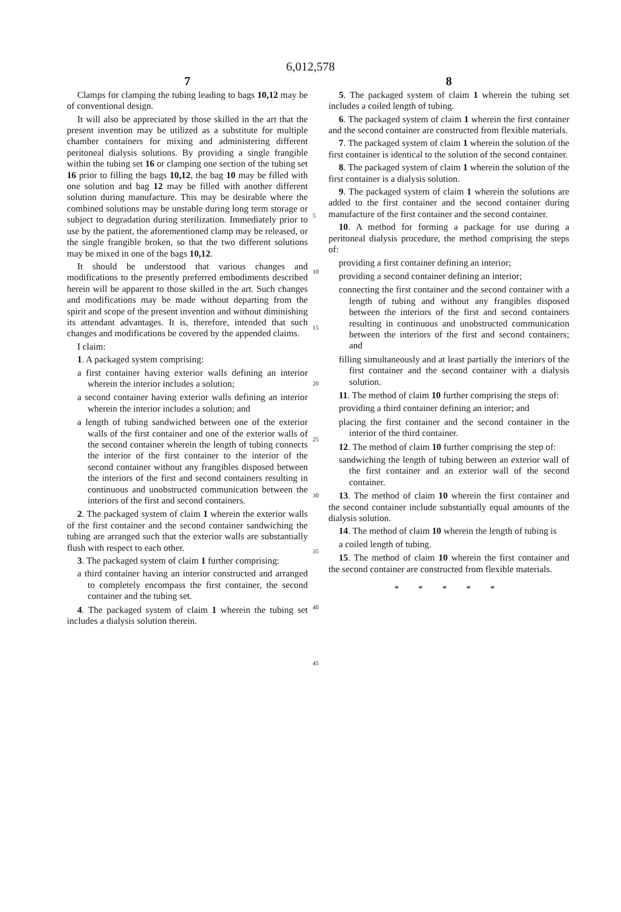6,012,578
7
Clamps for clamping the tubing leading to bags 10,12 may be of conventional design.
It will also be appreciated by those skilled in the art that the present invention may be utilized as a substitute for multiple chamber containers for mixing and administering different peritoneal dialysis solutions. By providing a single frangible within the tubing set 16 or clamping one section of the tubing set 16 prior to filling the bags 10,12, the bag 10 may be filled with one solution and bag 12 may be filled with another different solution during manufacture. This may be desirable where the combined solutions may be unstable during long term storage or subject to degradation during sterilization. Immediately prior to use by the patient, the aforementioned clamp may be released, or the single frangible broken, so that the two different solutions may be mixed in one of the bags 10,12.
It should be understood that various changes and modifications to the presently preferred embodiments described herein will be apparent to those skilled in the art. Such changes and modifications may be made without departing from the spirit and scope of the present invention and without diminishing its attendant advantages. It is, therefore, intended that such changes and modifications be covered by the appended claims.
I claim:
1. A packaged system comprising:
a first container having exterior walls defining an interior wherein the interior includes a solution;
a second container having exterior walls defining an interior wherein the interior includes a solution; and
a length of tubing sandwiched between one of the exterior walls of the first container and one of the exterior walls of the second container wherein the length of tubing connects the interior of the first container to the interior of the second container without any frangibles disposed between the interiors of the first and second containers resulting in continuous and unobstructed communication between the interiors of the first and second containers.
2. The packaged system of claim 1 wherein the exterior walls of the first container and the second container sandwiching the tubing are arranged such that the exterior walls are substantially flush with respect to each other.
3. The packaged system of claim 1 further comprising:
a third container having an interior constructed and arranged to completely encompass the first container, the second container and the tubing set.
4. The packaged system of claim 1 wherein the tubing set includes a dialysis solution therein.
5
10
15
20
25
30
35
40
45
8
5. The packaged system of claim 1 wherein the tubing set includes a coiled length of tubing.
6. The packaged system of claim 1 wherein the first container and the second container are constructed from flexible materials.
7. The packaged system of claim 1 wherein the solution of the first container is identical to the solution of the second container.
8. The packaged system of claim 1 wherein the solution of the first container is a dialysis solution.
9. The packaged system of claim 1 wherein the solutions are added to the first container and the second container during manufacture of the first container and the second container.
10. A method for forming a package for use during a peritoneal dialysis procedure, the method comprising the steps of:
providing a first container defining an interior;
providing a second container defining an interior;
connecting the first container and the second container with a length of tubing and without any frangibles disposed between the interiors of the first and second containers resulting in continuous and unobstructed communication between the interiors of the first and second containers; and
filling simultaneously and at least partially the interiors of the first container and the second container with a dialysis solution.
11. The method of claim 10 further comprising the steps of:
providing a third container defining an interior; and
placing the first container and the second container in the interior of the third container.
12. The method of claim 10 further comprising the step of:
sandwiching the length of tubing between an exterior wall of the first container and an exterior wall of the second container.
13. The method of claim 10 wherein the first container and the second container include substantially equal amounts of the dialysis solution.
14. The method of claim 10 wherein the length of tubing is
a coiled length of tubing.
15. The method of claim 10 wherein the first container and the second container are constructed from flexible materials.
* * * * *